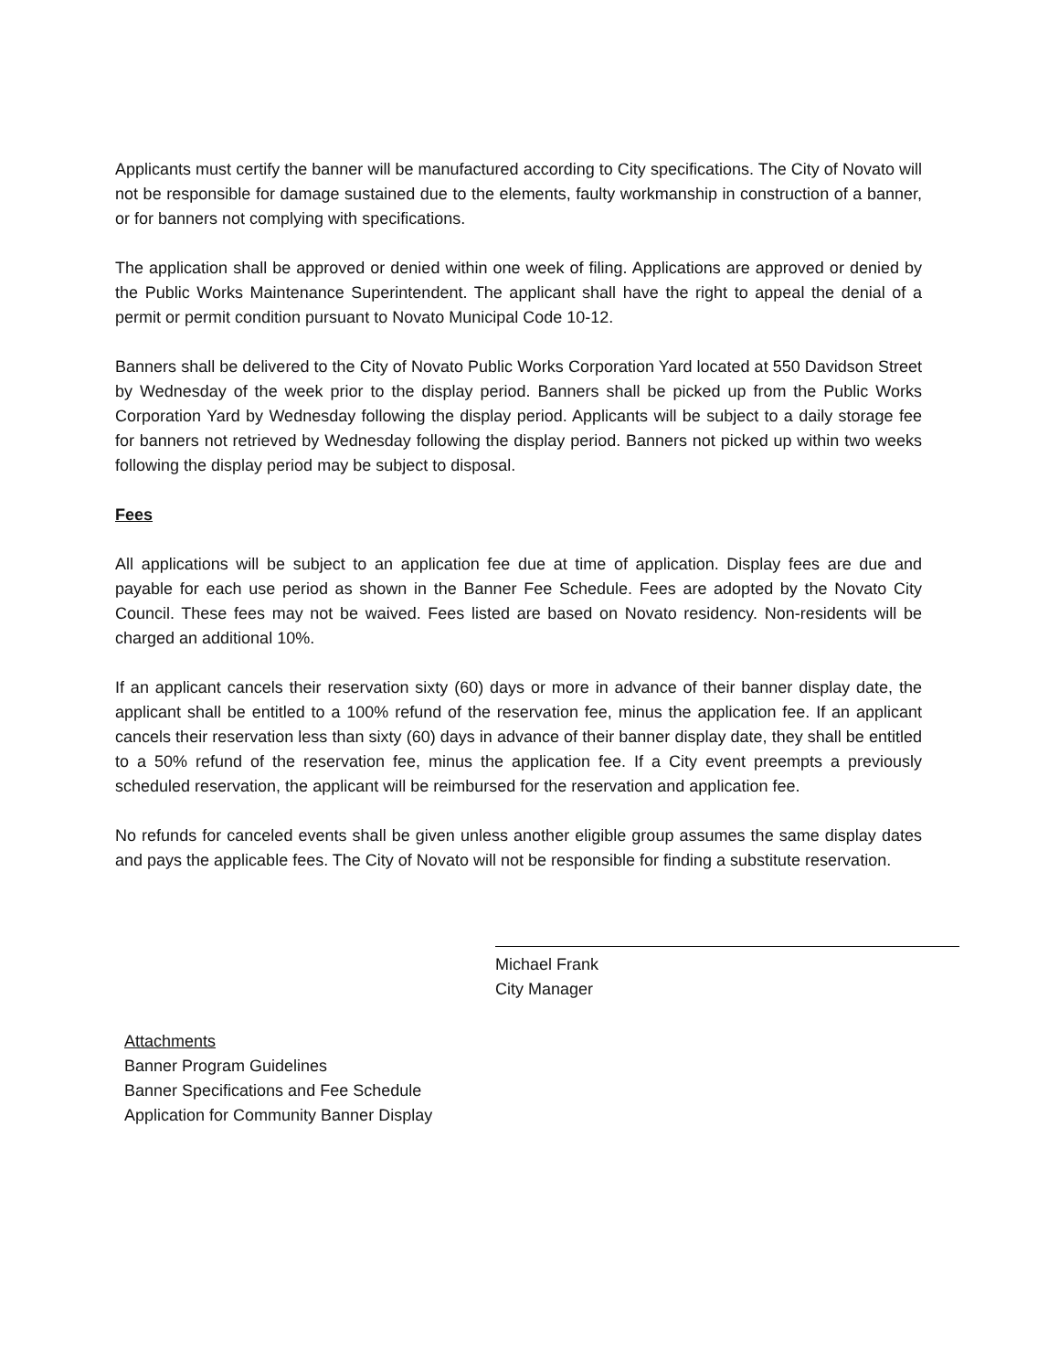Applicants must certify the banner will be manufactured according to City specifications. The City of Novato will not be responsible for damage sustained due to the elements, faulty workmanship in construction of a banner, or for banners not complying with specifications.
The application shall be approved or denied within one week of filing. Applications are approved or denied by the Public Works Maintenance Superintendent. The applicant shall have the right to appeal the denial of a permit or permit condition pursuant to Novato Municipal Code 10-12.
Banners shall be delivered to the City of Novato Public Works Corporation Yard located at 550 Davidson Street by Wednesday of the week prior to the display period. Banners shall be picked up from the Public Works Corporation Yard by Wednesday following the display period. Applicants will be subject to a daily storage fee for banners not retrieved by Wednesday following the display period. Banners not picked up within two weeks following the display period may be subject to disposal.
Fees
All applications will be subject to an application fee due at time of application. Display fees are due and payable for each use period as shown in the Banner Fee Schedule. Fees are adopted by the Novato City Council. These fees may not be waived. Fees listed are based on Novato residency. Non-residents will be charged an additional 10%.
If an applicant cancels their reservation sixty (60) days or more in advance of their banner display date, the applicant shall be entitled to a 100% refund of the reservation fee, minus the application fee. If an applicant cancels their reservation less than sixty (60) days in advance of their banner display date, they shall be entitled to a 50% refund of the reservation fee, minus the application fee. If a City event preempts a previously scheduled reservation, the applicant will be reimbursed for the reservation and application fee.
No refunds for canceled events shall be given unless another eligible group assumes the same display dates and pays the applicable fees. The City of Novato will not be responsible for finding a substitute reservation.
Michael Frank
City Manager
Attachments
Banner Program Guidelines
Banner Specifications and Fee Schedule
Application for Community Banner Display